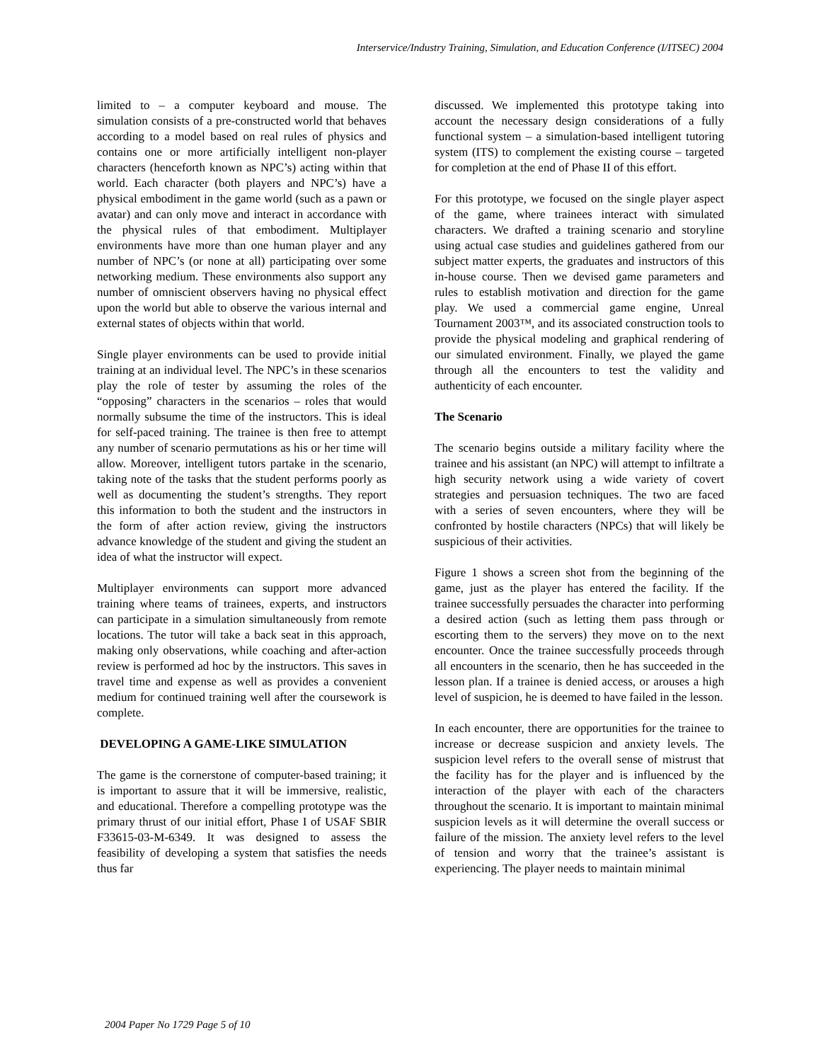Interservice/Industry Training, Simulation, and Education Conference (I/ITSEC) 2004
limited to – a computer keyboard and mouse. The simulation consists of a pre-constructed world that behaves according to a model based on real rules of physics and contains one or more artificially intelligent non-player characters (henceforth known as NPC’s) acting within that world. Each character (both players and NPC’s) have a physical embodiment in the game world (such as a pawn or avatar) and can only move and interact in accordance with the physical rules of that embodiment. Multiplayer environments have more than one human player and any number of NPC’s (or none at all) participating over some networking medium. These environments also support any number of omniscient observers having no physical effect upon the world but able to observe the various internal and external states of objects within that world.
Single player environments can be used to provide initial training at an individual level. The NPC’s in these scenarios play the role of tester by assuming the roles of the “opposing” characters in the scenarios – roles that would normally subsume the time of the instructors. This is ideal for self-paced training. The trainee is then free to attempt any number of scenario permutations as his or her time will allow. Moreover, intelligent tutors partake in the scenario, taking note of the tasks that the student performs poorly as well as documenting the student’s strengths. They report this information to both the student and the instructors in the form of after action review, giving the instructors advance knowledge of the student and giving the student an idea of what the instructor will expect.
Multiplayer environments can support more advanced training where teams of trainees, experts, and instructors can participate in a simulation simultaneously from remote locations. The tutor will take a back seat in this approach, making only observations, while coaching and after-action review is performed ad hoc by the instructors. This saves in travel time and expense as well as provides a convenient medium for continued training well after the coursework is complete.
DEVELOPING A GAME-LIKE SIMULATION
The game is the cornerstone of computer-based training; it is important to assure that it will be immersive, realistic, and educational. Therefore a compelling prototype was the primary thrust of our initial effort, Phase I of USAF SBIR F33615-03-M-6349. It was designed to assess the feasibility of developing a system that satisfies the needs thus far
discussed. We implemented this prototype taking into account the necessary design considerations of a fully functional system – a simulation-based intelligent tutoring system (ITS) to complement the existing course – targeted for completion at the end of Phase II of this effort.
For this prototype, we focused on the single player aspect of the game, where trainees interact with simulated characters. We drafted a training scenario and storyline using actual case studies and guidelines gathered from our subject matter experts, the graduates and instructors of this in-house course. Then we devised game parameters and rules to establish motivation and direction for the game play. We used a commercial game engine, Unreal Tournament 2003™, and its associated construction tools to provide the physical modeling and graphical rendering of our simulated environment. Finally, we played the game through all the encounters to test the validity and authenticity of each encounter.
The Scenario
The scenario begins outside a military facility where the trainee and his assistant (an NPC) will attempt to infiltrate a high security network using a wide variety of covert strategies and persuasion techniques. The two are faced with a series of seven encounters, where they will be confronted by hostile characters (NPCs) that will likely be suspicious of their activities.
Figure 1 shows a screen shot from the beginning of the game, just as the player has entered the facility. If the trainee successfully persuades the character into performing a desired action (such as letting them pass through or escorting them to the servers) they move on to the next encounter. Once the trainee successfully proceeds through all encounters in the scenario, then he has succeeded in the lesson plan. If a trainee is denied access, or arouses a high level of suspicion, he is deemed to have failed in the lesson.
In each encounter, there are opportunities for the trainee to increase or decrease suspicion and anxiety levels. The suspicion level refers to the overall sense of mistrust that the facility has for the player and is influenced by the interaction of the player with each of the characters throughout the scenario. It is important to maintain minimal suspicion levels as it will determine the overall success or failure of the mission. The anxiety level refers to the level of tension and worry that the trainee’s assistant is experiencing. The player needs to maintain minimal
2004 Paper No 1729 Page 5 of 10